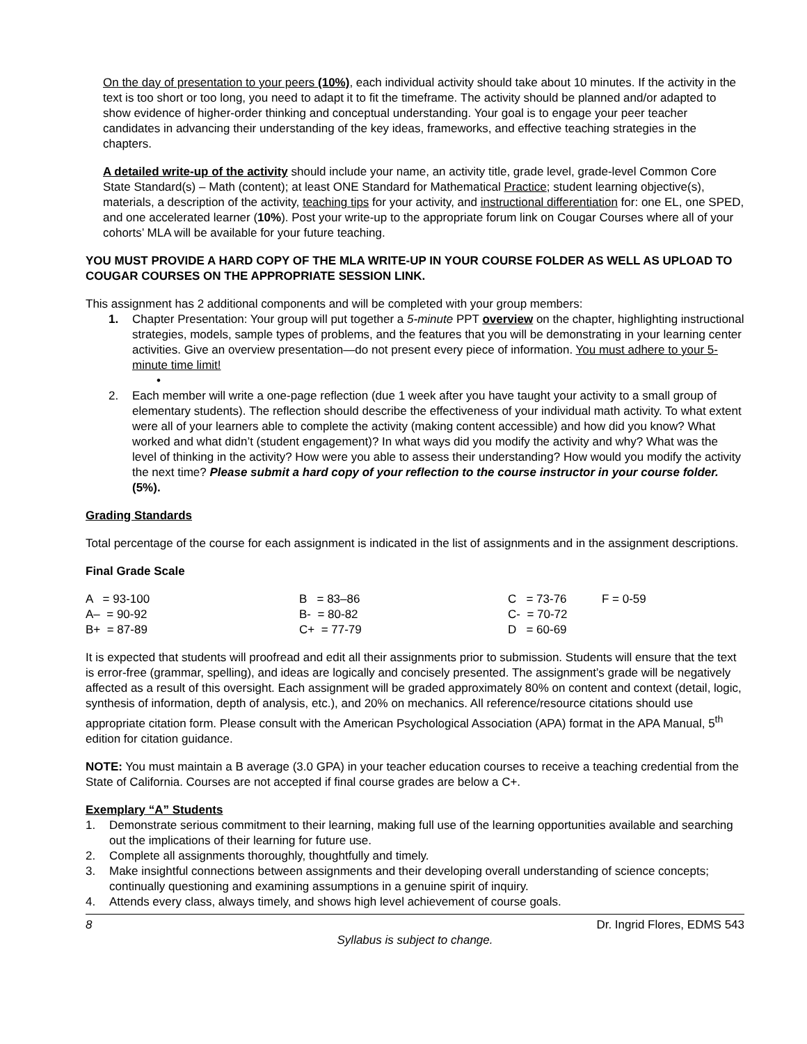On the day of presentation to your peers (10%), each individual activity should take about 10 minutes. If the activity in the text is too short or too long, you need to adapt it to fit the timeframe. The activity should be planned and/or adapted to show evidence of higher-order thinking and conceptual understanding. Your goal is to engage your peer teacher candidates in advancing their understanding of the key ideas, frameworks, and effective teaching strategies in the chapters.
A detailed write-up of the activity should include your name, an activity title, grade level, grade-level Common Core State Standard(s) – Math (content); at least ONE Standard for Mathematical Practice; student learning objective(s), materials, a description of the activity, teaching tips for your activity, and instructional differentiation for: one EL, one SPED, and one accelerated learner (10%). Post your write-up to the appropriate forum link on Cougar Courses where all of your cohorts’ MLA will be available for your future teaching.
YOU MUST PROVIDE A HARD COPY OF THE MLA WRITE-UP IN YOUR COURSE FOLDER AS WELL AS UPLOAD TO COUGAR COURSES ON THE APPROPRIATE SESSION LINK.
This assignment has 2 additional components and will be completed with your group members:
1. Chapter Presentation: Your group will put together a 5-minute PPT overview on the chapter, highlighting instructional strategies, models, sample types of problems, and the features that you will be demonstrating in your learning center activities. Give an overview presentation—do not present every piece of information. You must adhere to your 5-minute time limit!
•
2. Each member will write a one-page reflection (due 1 week after you have taught your activity to a small group of elementary students). The reflection should describe the effectiveness of your individual math activity. To what extent were all of your learners able to complete the activity (making content accessible) and how did you know? What worked and what didn’t (student engagement)? In what ways did you modify the activity and why? What was the level of thinking in the activity? How were you able to assess their understanding? How would you modify the activity the next time? Please submit a hard copy of your reflection to the course instructor in your course folder. (5%).
Grading Standards
Total percentage of the course for each assignment is indicated in the list of assignments and in the assignment descriptions.
Final Grade Scale
| A = 93-100 | B = 83–86 | C = 73-76 | F = 0-59 |
| A– = 90-92 | B- = 80-82 | C- = 70-72 | |
| B+ = 87-89 | C+ = 77-79 | D = 60-69 | |
It is expected that students will proofread and edit all their assignments prior to submission. Students will ensure that the text is error-free (grammar, spelling), and ideas are logically and concisely presented. The assignment’s grade will be negatively affected as a result of this oversight. Each assignment will be graded approximately 80% on content and context (detail, logic, synthesis of information, depth of analysis, etc.), and 20% on mechanics. All reference/resource citations should use appropriate citation form. Please consult with the American Psychological Association (APA) format in the APA Manual, 5<sup>th</sup> edition for citation guidance.
NOTE: You must maintain a B average (3.0 GPA) in your teacher education courses to receive a teaching credential from the State of California. Courses are not accepted if final course grades are below a C+.
Exemplary “A” Students
1. Demonstrate serious commitment to their learning, making full use of the learning opportunities available and searching out the implications of their learning for future use.
2. Complete all assignments thoroughly, thoughtfully and timely.
3. Make insightful connections between assignments and their developing overall understanding of science concepts; continually questioning and examining assumptions in a genuine spirit of inquiry.
4. Attends every class, always timely, and shows high level achievement of course goals.
8 Dr. Ingrid Flores, EDMS 543
Syllabus is subject to change.